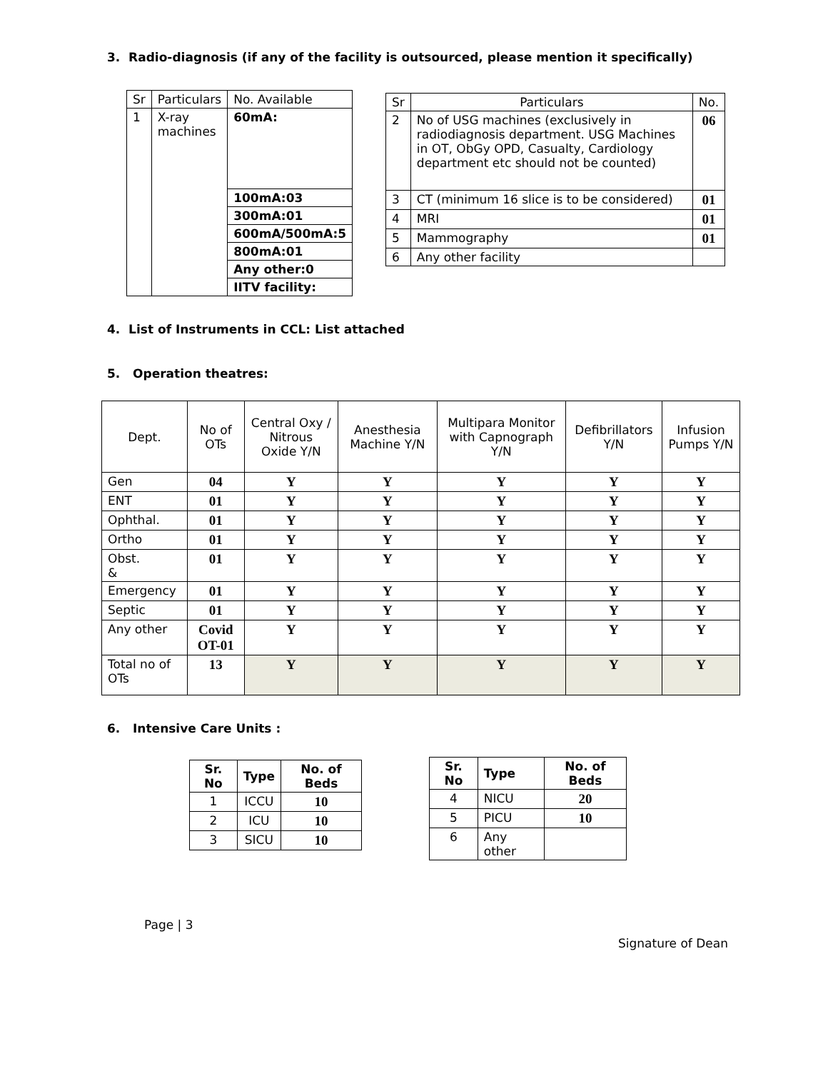3. Radio-diagnosis (if any of the facility is outsourced, please mention it specifically)
| Sr | Particulars | No. Available |
| 1 | X-ray machines | 60mA: |
| | | 100mA:03 |
| | | 300mA:01 |
| | | 600mA/500mA:5 |
| | | 800mA:01 |
| | | Any other:0 |
| | | IITV facility: |
| Sr | Particulars | No. |
| 2 | No of USG machines (exclusively in radiodiagnosis department. USG Machines in OT, ObGy OPD, Casualty, Cardiology department etc should not be counted) | 06 |
| 3 | CT (minimum 16 slice is to be considered) | 01 |
| 4 | MRI | 01 |
| 5 | Mammography | 01 |
| 6 | Any other facility | |
4. List of Instruments in CCL: List attached
5. Operation theatres:
| Dept. | No of OTs | Central Oxy / Nitrous Oxide Y/N | Anesthesia Machine Y/N | Multipara Monitor with Capnograph Y/N | Defibrillators Y/N | Infusion Pumps Y/N |
| Gen | 04 | Y | Y | Y | Y | Y |
| ENT | 01 | Y | Y | Y | Y | Y |
| Ophthal. | 01 | Y | Y | Y | Y | Y |
| Ortho | 01 | Y | Y | Y | Y | Y |
| Obst. & | 01 | Y | Y | Y | Y | Y |
| Emergency | 01 | Y | Y | Y | Y | Y |
| Septic | 01 | Y | Y | Y | Y | Y |
| Any other | Covid OT-01 | Y | Y | Y | Y | Y |
| Total no of OTs | 13 | Y | Y | Y | Y | Y |
6. Intensive Care Units :
| Sr. No | Type | No. of Beds |
| 1 | ICCU | 10 |
| 2 | ICU | 10 |
| 3 | SICU | 10 |
| Sr. No | Type | No. of Beds |
| 4 | NICU | 20 |
| 5 | PICU | 10 |
| 6 | Any other | |
Page | 3
Signature of Dean